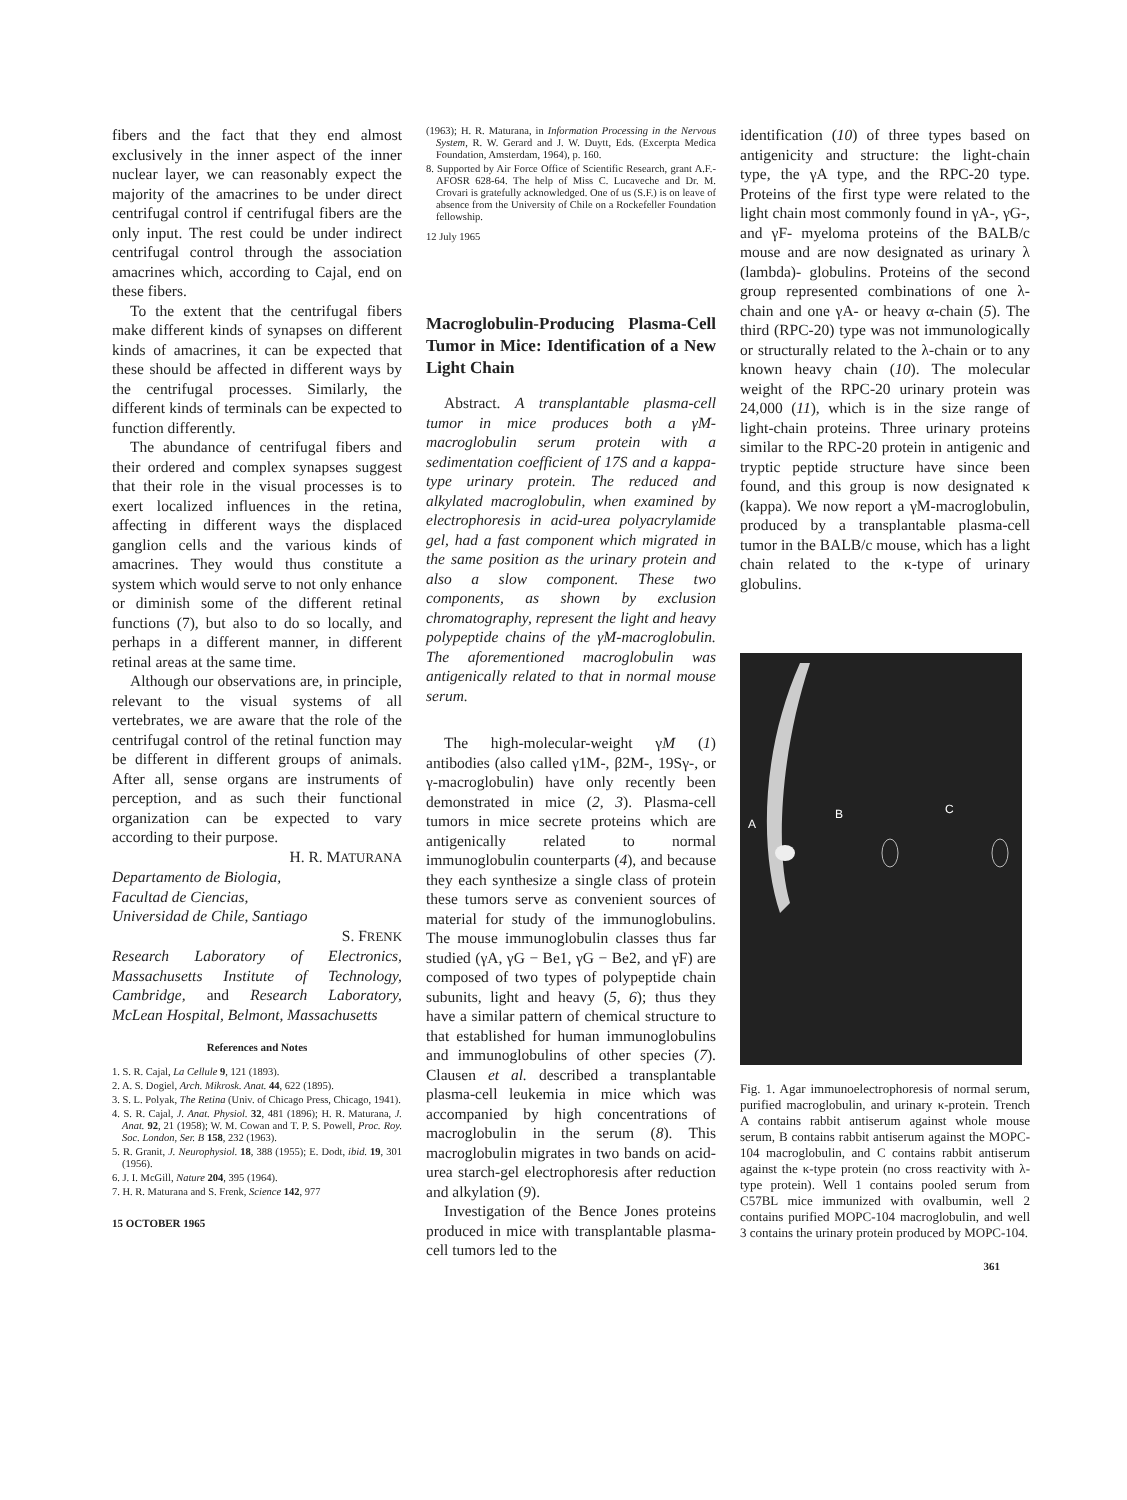fibers and the fact that they end almost exclusively in the inner aspect of the inner nuclear layer, we can reasonably expect the majority of the amacrines to be under direct centrifugal control if centrifugal fibers are the only input. The rest could be under indirect centrifugal control through the association amacrines which, according to Cajal, end on these fibers.
To the extent that the centrifugal fibers make different kinds of synapses on different kinds of amacrines, it can be expected that these should be affected in different ways by the centrifugal processes. Similarly, the different kinds of terminals can be expected to function differently.
The abundance of centrifugal fibers and their ordered and complex synapses suggest that their role in the visual processes is to exert localized influences in the retina, affecting in different ways the displaced ganglion cells and the various kinds of amacrines. They would thus constitute a system which would serve to not only enhance or diminish some of the different retinal functions (7), but also to do so locally, and perhaps in a different manner, in different retinal areas at the same time.
Although our observations are, in principle, relevant to the visual systems of all vertebrates, we are aware that the role of the centrifugal control of the retinal function may be different in different groups of animals. After all, sense organs are instruments of perception, and as such their functional organization can be expected to vary according to their purpose.
H. R. MATURANA
Departamento de Biologia,
Facultad de Ciencias,
Universidad de Chile, Santiago
S. FRENK
Research Laboratory of Electronics, Massachusetts Institute of Technology, Cambridge, and Research Laboratory, McLean Hospital, Belmont, Massachusetts
References and Notes
1. S. R. Cajal, La Cellule 9, 121 (1893).
2. A. S. Dogiel, Arch. Mikrosk. Anat. 44, 622 (1895).
3. S. L. Polyak, The Retina (Univ. of Chicago Press, Chicago, 1941).
4. S. R. Cajal, J. Anat. Physiol. 32, 481 (1896); H. R. Maturana, J. Anat. 92, 21 (1958); W. M. Cowan and T. P. S. Powell, Proc. Roy. Soc. London, Ser. B 158, 232 (1963).
5. R. Granit, J. Neurophysiol. 18, 388 (1955); E. Dodt, ibid. 19, 301 (1956).
6. J. I. McGill, Nature 204, 395 (1964).
7. H. R. Maturana and S. Frenk, Science 142, 977
15 OCTOBER 1965
(1963); H. R. Maturana, in Information Processing in the Nervous System, R. W. Gerard and J. W. Duytt, Eds. (Excerpta Medica Foundation, Amsterdam, 1964), p. 160.
8. Supported by Air Force Office of Scientific Research, grant A.F.-AFOSR 628-64. The help of Miss C. Lucaveche and Dr. M. Crovari is gratefully acknowledged. One of us (S.F.) is on leave of absence from the University of Chile on a Rockefeller Foundation fellowship.
12 July 1965
Macroglobulin-Producing Plasma-Cell Tumor in Mice: Identification of a New Light Chain
Abstract. A transplantable plasma-cell tumor in mice produces both a γM-macroglobulin serum protein with a sedimentation coefficient of 17S and a kappa-type urinary protein. The reduced and alkylated macroglobulin, when examined by electrophoresis in acid-urea polyacrylamide gel, had a fast component which migrated in the same position as the urinary protein and also a slow component. These two components, as shown by exclusion chromatography, represent the light and heavy polypeptide chains of the γM-macroglobulin. The aforementioned macroglobulin was antigenically related to that in normal mouse serum.
The high-molecular-weight γM (1) antibodies (also called γ1M-, β2M-, 19Sγ-, or γ-macroglobulin) have only recently been demonstrated in mice (2, 3). Plasma-cell tumors in mice secrete proteins which are antigenically related to normal immunoglobulin counterparts (4), and because they each synthesize a single class of protein these tumors serve as convenient sources of material for study of the immunoglobulins. The mouse immunoglobulin classes thus far studied (γA, γG − Be1, γG − Be2, and γF) are composed of two types of polypeptide chain subunits, light and heavy (5, 6); thus they have a similar pattern of chemical structure to that established for human immunoglobulins and immunoglobulins of other species (7). Clausen et al. described a transplantable plasma-cell leukemia in mice which was accompanied by high concentrations of macroglobulin in the serum (8). This macroglobulin migrates in two bands on acid-urea starch-gel electrophoresis after reduction and alkylation (9).
Investigation of the Bence Jones proteins produced in mice with transplantable plasma-cell tumors led to the
identification (10) of three types based on antigenicity and structure: the light-chain type, the γA type, and the RPC-20 type. Proteins of the first type were related to the light chain most commonly found in γA-, γG-, and γF- myeloma proteins of the BALB/c mouse and are now designated as urinary λ (lambda)- globulins. Proteins of the second group represented combinations of one λ-chain and one γA- or heavy α-chain (5). The third (RPC-20) type was not immunologically or structurally related to the λ-chain or to any known heavy chain (10). The molecular weight of the RPC-20 urinary protein was 24,000 (11), which is in the size range of light-chain proteins. Three urinary proteins similar to the RPC-20 protein in antigenic and tryptic peptide structure have since been found, and this group is now designated κ (kappa). We now report a γM-macroglobulin, produced by a transplantable plasma-cell tumor in the BALB/c mouse, which has a light chain related to the κ-type of urinary globulins.
A
B
C
Fig. 1. Agar immunoelectrophoresis of normal serum, purified macroglobulin, and urinary κ-protein. Trench A contains rabbit antiserum against whole mouse serum, B contains rabbit antiserum against the MOPC-104 macroglobulin, and C contains rabbit antiserum against the κ-type protein (no cross reactivity with λ-type protein). Well 1 contains pooled serum from C57BL mice immunized with ovalbumin, well 2 contains purified MOPC-104 macroglobulin, and well 3 contains the urinary protein produced by MOPC-104.
361